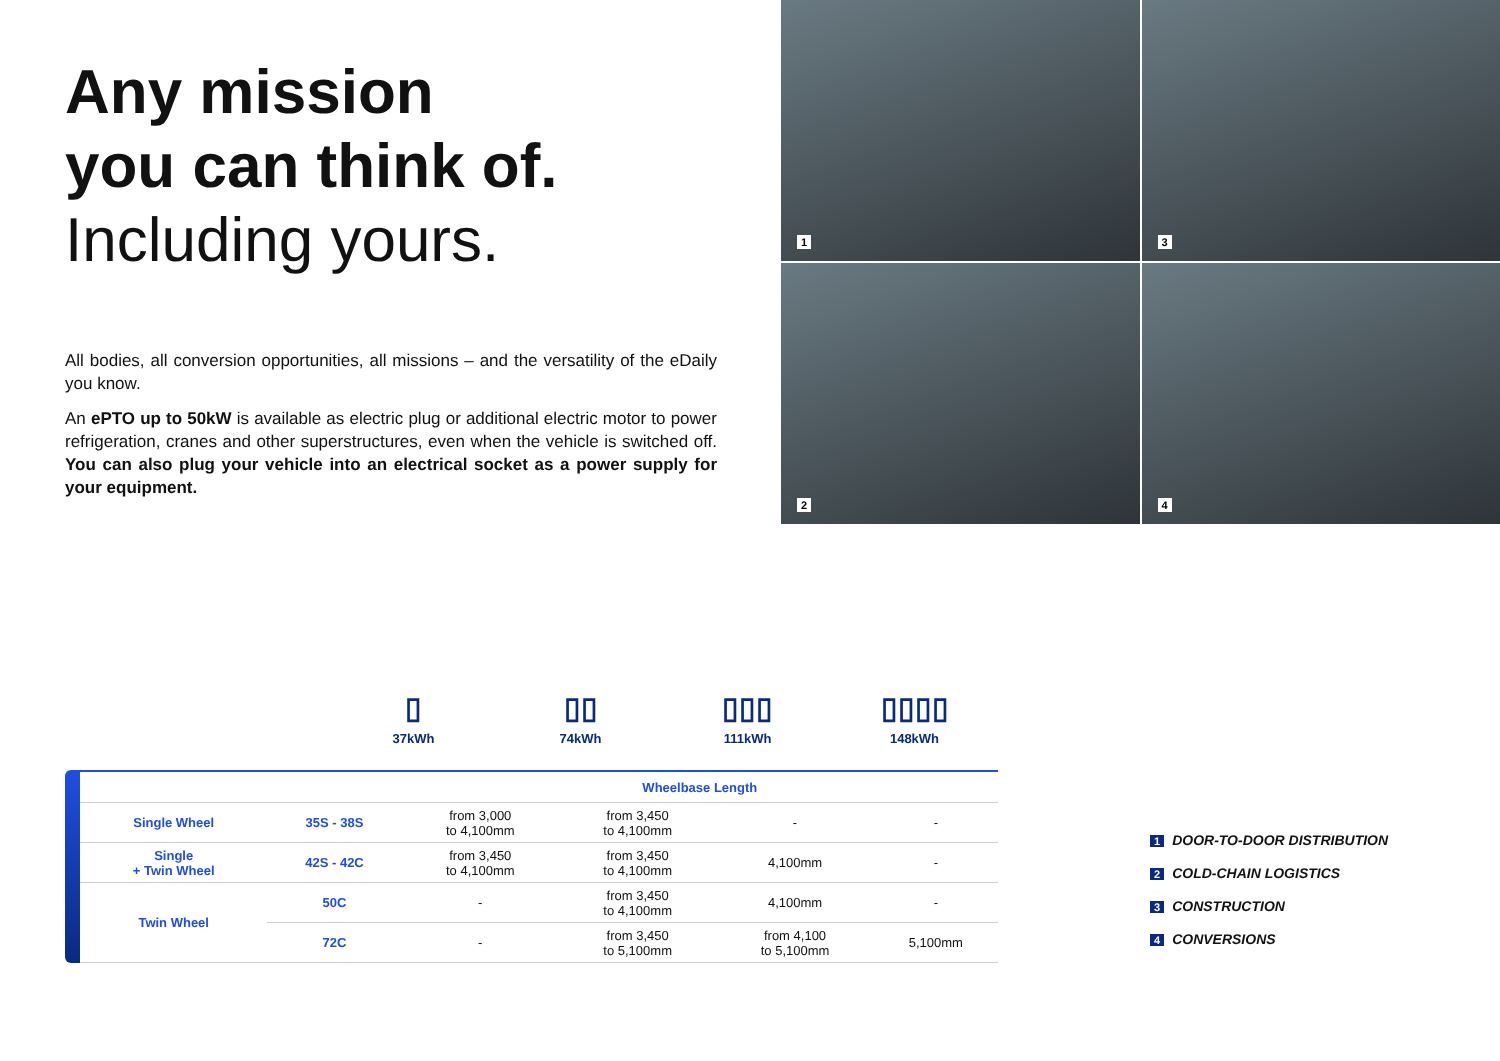Any mission
you can think of.
Including yours.
All bodies, all conversion opportunities, all missions – and the versatility of the eDaily you know.
An ePTO up to 50kW is available as electric plug or additional electric motor to power refrigeration, cranes and other superstructures, even when the vehicle is switched off. You can also plug your vehicle into an electrical socket as a power supply for your equipment.
1
3
2
4
▯
37kWh
▯▯
74kWh
▯▯▯
111kWh
▯▯▯▯
148kWh
| | | Wheelbase Length | | | |
| --- | --- | --- | --- | --- | --- |
| Single Wheel | 35S - 38S | from 3,000 to 4,100mm | from 3,450 to 4,100mm | - | - |
| Single + Twin Wheel | 42S - 42C | from 3,450 to 4,100mm | from 3,450 to 4,100mm | 4,100mm | - |
| Twin Wheel | 50C | - | from 3,450 to 4,100mm | 4,100mm | - |
| | 72C | - | from 3,450 to 5,100mm | from 4,100 to 5,100mm | 5,100mm |
1 DOOR-TO-DOOR DISTRIBUTION
2 COLD-CHAIN LOGISTICS
3 CONSTRUCTION
4 CONVERSIONS